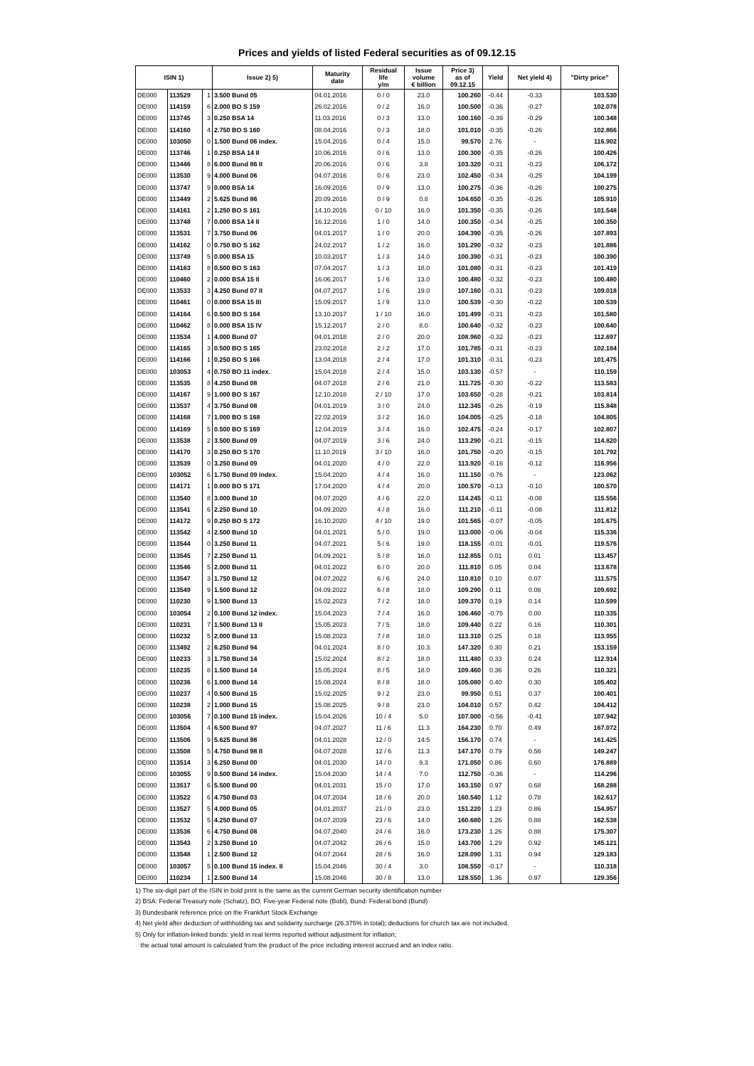Prices and yields of listed Federal securities as of 09.12.15
| ISIN 1) | | | Issue 2) 5) | Maturity date | Residual life y/m | Issue volume € billion | Price 3) as of 09.12.15 | Yield | Net yield 4) | "Dirty price" |
| --- | --- | --- | --- | --- | --- | --- | --- | --- | --- | --- |
| DE000 | 113529 | 1 | 3.500 Bund 05 | 04.01.2016 | 0 / 0 | 23.0 | 100.260 | -0.44 | -0.33 | 103.530 |
| DE000 | 114159 | 6 | 2.000 BO S 159 | 26.02.2016 | 0 / 2 | 16.0 | 100.500 | -0.36 | -0.27 | 102.078 |
| DE000 | 113745 | 3 | 0.250 BSA 14 | 11.03.2016 | 0 / 3 | 13.0 | 100.160 | -0.39 | -0.29 | 100.348 |
| DE000 | 114160 | 4 | 2.750 BO S 160 | 08.04.2016 | 0 / 3 | 18.0 | 101.010 | -0.35 | -0.26 | 102.866 |
| DE000 | 103050 | 0 | 1.500 Bund 06 index. | 15.04.2016 | 0 / 4 | 15.0 | 99.570 | 2.76 | - | 116.902 |
| DE000 | 113746 | 1 | 0.250 BSA 14 II | 10.06.2016 | 0 / 6 | 13.0 | 100.300 | -0.35 | -0.26 | 100.426 |
| DE000 | 113446 | 8 | 6.000 Bund 86 II | 20.06.2016 | 0 / 6 | 3.8 | 103.320 | -0.31 | -0.23 | 106.172 |
| DE000 | 113530 | 9 | 4.000 Bund 06 | 04.07.2016 | 0 / 6 | 23.0 | 102.450 | -0.34 | -0.25 | 104.199 |
| DE000 | 113747 | 9 | 0.000 BSA 14 | 16.09.2016 | 0 / 9 | 13.0 | 100.275 | -0.36 | -0.26 | 100.275 |
| DE000 | 113449 | 2 | 5.625 Bund 86 | 20.09.2016 | 0 / 9 | 0.8 | 104.650 | -0.35 | -0.26 | 105.910 |
| DE000 | 114161 | 2 | 1.250 BO S 161 | 14.10.2016 | 0 / 10 | 16.0 | 101.350 | -0.35 | -0.26 | 101.548 |
| DE000 | 113748 | 7 | 0.000 BSA 14 II | 16.12.2016 | 1 / 0 | 14.0 | 100.350 | -0.34 | -0.25 | 100.350 |
| DE000 | 113531 | 7 | 3.750 Bund 06 | 04.01.2017 | 1 / 0 | 20.0 | 104.390 | -0.35 | -0.26 | 107.893 |
| DE000 | 114162 | 0 | 0.750 BO S 162 | 24.02.2017 | 1 / 2 | 16.0 | 101.290 | -0.32 | -0.23 | 101.886 |
| DE000 | 113749 | 5 | 0.000 BSA 15 | 10.03.2017 | 1 / 3 | 14.0 | 100.390 | -0.31 | -0.23 | 100.390 |
| DE000 | 114163 | 8 | 0.500 BO S 163 | 07.04.2017 | 1 / 3 | 18.0 | 101.080 | -0.31 | -0.23 | 101.419 |
| DE000 | 110460 | 2 | 0.000 BSA 15 II | 16.06.2017 | 1 / 6 | 13.0 | 100.480 | -0.32 | -0.23 | 100.480 |
| DE000 | 113533 | 3 | 4.250 Bund 07 II | 04.07.2017 | 1 / 6 | 19.0 | 107.160 | -0.31 | -0.23 | 109.018 |
| DE000 | 110461 | 0 | 0.000 BSA 15 III | 15.09.2017 | 1 / 9 | 13.0 | 100.539 | -0.30 | -0.22 | 100.539 |
| DE000 | 114164 | 6 | 0.500 BO S 164 | 13.10.2017 | 1 / 10 | 16.0 | 101.499 | -0.31 | -0.23 | 101.580 |
| DE000 | 110462 | 8 | 0.000 BSA 15 IV | 15.12.2017 | 2 / 0 | 8.0 | 100.640 | -0.32 | -0.23 | 100.640 |
| DE000 | 113534 | 1 | 4.000 Bund 07 | 04.01.2018 | 2 / 0 | 20.0 | 108.960 | -0.32 | -0.23 | 112.697 |
| DE000 | 114165 | 3 | 0.500 BO S 165 | 23.02.2018 | 2 / 2 | 17.0 | 101.785 | -0.31 | -0.23 | 102.184 |
| DE000 | 114166 | 1 | 0.250 BO S 166 | 13.04.2018 | 2 / 4 | 17.0 | 101.310 | -0.31 | -0.23 | 101.475 |
| DE000 | 103053 | 4 | 0.750 BO 11 index. | 15.04.2018 | 2 / 4 | 15.0 | 103.130 | -0.57 | - | 110.159 |
| DE000 | 113535 | 8 | 4.250 Bund 08 | 04.07.2018 | 2 / 6 | 21.0 | 111.725 | -0.30 | -0.22 | 113.583 |
| DE000 | 114167 | 9 | 1.000 BO S 167 | 12.10.2018 | 2 / 10 | 17.0 | 103.650 | -0.28 | -0.21 | 103.814 |
| DE000 | 113537 | 4 | 3.750 Bund 08 | 04.01.2019 | 3 / 0 | 24.0 | 112.345 | -0.26 | -0.19 | 115.848 |
| DE000 | 114168 | 7 | 1.000 BO S 168 | 22.02.2019 | 3 / 2 | 16.0 | 104.005 | -0.25 | -0.18 | 104.805 |
| DE000 | 114169 | 5 | 0.500 BO S 169 | 12.04.2019 | 3 / 4 | 16.0 | 102.475 | -0.24 | -0.17 | 102.807 |
| DE000 | 113538 | 2 | 3.500 Bund 09 | 04.07.2019 | 3 / 6 | 24.0 | 113.290 | -0.21 | -0.15 | 114.820 |
| DE000 | 114170 | 3 | 0.250 BO S 170 | 11.10.2019 | 3 / 10 | 16.0 | 101.750 | -0.20 | -0.15 | 101.792 |
| DE000 | 113539 | 0 | 3.250 Bund 09 | 04.01.2020 | 4 / 0 | 22.0 | 113.920 | -0.16 | -0.12 | 116.956 |
| DE000 | 103052 | 6 | 1.750 Bund 09 index. | 15.04.2020 | 4 / 4 | 16.0 | 111.150 | -0.76 | - | 123.062 |
| DE000 | 114171 | 1 | 0.000 BO S 171 | 17.04.2020 | 4 / 4 | 20.0 | 100.570 | -0.13 | -0.10 | 100.570 |
| DE000 | 113540 | 8 | 3.000 Bund 10 | 04.07.2020 | 4 / 6 | 22.0 | 114.245 | -0.11 | -0.08 | 115.556 |
| DE000 | 113541 | 6 | 2.250 Bund 10 | 04.09.2020 | 4 / 8 | 16.0 | 111.210 | -0.11 | -0.08 | 111.812 |
| DE000 | 114172 | 9 | 0.250 BO S 172 | 16.10.2020 | 4 / 10 | 19.0 | 101.565 | -0.07 | -0.05 | 101.675 |
| DE000 | 113542 | 4 | 2.500 Bund 10 | 04.01.2021 | 5 / 0 | 19.0 | 113.000 | -0.06 | -0.04 | 115.336 |
| DE000 | 113544 | 0 | 3.250 Bund 11 | 04.07.2021 | 5 / 6 | 19.0 | 118.155 | -0.01 | -0.01 | 119.576 |
| DE000 | 113545 | 7 | 2.250 Bund 11 | 04.09.2021 | 5 / 8 | 16.0 | 112.855 | 0.01 | 0.01 | 113.457 |
| DE000 | 113546 | 5 | 2.000 Bund 11 | 04.01.2022 | 6 / 0 | 20.0 | 111.810 | 0.05 | 0.04 | 113.678 |
| DE000 | 113547 | 3 | 1.750 Bund 12 | 04.07.2022 | 6 / 6 | 24.0 | 110.810 | 0.10 | 0.07 | 111.575 |
| DE000 | 113549 | 9 | 1.500 Bund 12 | 04.09.2022 | 6 / 8 | 18.0 | 109.290 | 0.11 | 0.08 | 109.692 |
| DE000 | 110230 | 9 | 1.500 Bund 13 | 15.02.2023 | 7 / 2 | 18.0 | 109.370 | 0.19 | 0.14 | 110.599 |
| DE000 | 103054 | 2 | 0.100 Bund 12 index. | 15.04.2023 | 7 / 4 | 16.0 | 106.460 | -0.75 | 0.00 | 110.335 |
| DE000 | 110231 | 7 | 1.500 Bund 13 II | 15.05.2023 | 7 / 5 | 18.0 | 109.440 | 0.22 | 0.16 | 110.301 |
| DE000 | 110232 | 5 | 2.000 Bund 13 | 15.08.2023 | 7 / 8 | 18.0 | 113.310 | 0.25 | 0.18 | 113.955 |
| DE000 | 113492 | 2 | 6.250 Bund 94 | 04.01.2024 | 8 / 0 | 10.3 | 147.320 | 0.30 | 0.21 | 153.159 |
| DE000 | 110233 | 3 | 1.750 Bund 14 | 15.02.2024 | 8 / 2 | 18.0 | 111.480 | 0.33 | 0.24 | 112.914 |
| DE000 | 110235 | 8 | 1.500 Bund 14 | 15.05.2024 | 8 / 5 | 18.0 | 109.460 | 0.36 | 0.26 | 110.321 |
| DE000 | 110236 | 6 | 1.000 Bund 14 | 15.08.2024 | 8 / 8 | 18.0 | 105.080 | 0.40 | 0.30 | 105.402 |
| DE000 | 110237 | 4 | 0.500 Bund 15 | 15.02.2025 | 9 / 2 | 23.0 | 99.950 | 0.51 | 0.37 | 100.401 |
| DE000 | 110238 | 2 | 1.000 Bund 15 | 15.08.2025 | 9 / 8 | 23.0 | 104.010 | 0.57 | 0.42 | 104.412 |
| DE000 | 103056 | 7 | 0.100 Bund 15 index. | 15.04.2026 | 10 / 4 | 5.0 | 107.000 | -0.56 | -0.41 | 107.942 |
| DE000 | 113504 | 4 | 6.500 Bund 97 | 04.07.2027 | 11 / 6 | 11.3 | 164.230 | 0.70 | 0.49 | 167.072 |
| DE000 | 113506 | 9 | 5.625 Bund 98 | 04.01.2028 | 12 / 0 | 14.5 | 156.170 | 0.74 | - | 161.425 |
| DE000 | 113508 | 5 | 4.750 Bund 98 II | 04.07.2028 | 12 / 6 | 11.3 | 147.170 | 0.79 | 0.56 | 149.247 |
| DE000 | 113514 | 3 | 6.250 Bund 00 | 04.01.2030 | 14 / 0 | 9.3 | 171.050 | 0.86 | 0.60 | 176.889 |
| DE000 | 103055 | 9 | 0.500 Bund 14 index. | 15.04.2030 | 14 / 4 | 7.0 | 112.750 | -0.36 | - | 114.296 |
| DE000 | 113517 | 6 | 5.500 Bund 00 | 04.01.2031 | 15 / 0 | 17.0 | 163.150 | 0.97 | 0.68 | 168.288 |
| DE000 | 113522 | 6 | 4.750 Bund 03 | 04.07.2034 | 18 / 6 | 20.0 | 160.540 | 1.12 | 0.78 | 162.617 |
| DE000 | 113527 | 5 | 4.000 Bund 05 | 04.01.2037 | 21 / 0 | 23.0 | 151.220 | 1.23 | 0.86 | 154.957 |
| DE000 | 113532 | 5 | 4.250 Bund 07 | 04.07.2039 | 23 / 6 | 14.0 | 160.680 | 1.26 | 0.88 | 162.538 |
| DE000 | 113536 | 6 | 4.750 Bund 08 | 04.07.2040 | 24 / 6 | 16.0 | 173.230 | 1.26 | 0.88 | 175.307 |
| DE000 | 113543 | 2 | 3.250 Bund 10 | 04.07.2042 | 26 / 6 | 15.0 | 143.700 | 1.29 | 0.92 | 145.121 |
| DE000 | 113548 | 1 | 2.500 Bund 12 | 04.07.2044 | 28 / 6 | 16.0 | 128.090 | 1.31 | 0.94 | 129.183 |
| DE000 | 103057 | 5 | 0.100 Bund 15 index. II | 15.04.2046 | 30 / 4 | 3.0 | 108.550 | -0.17 | - | 110.318 |
| DE000 | 110234 | 1 | 2.500 Bund 14 | 15.08.2046 | 30 / 8 | 13.0 | 128.550 | 1.36 | 0.97 | 129.356 |
1) The six-digit part of the ISIN in bold print is the same as the current German security identification number
2) BSA: Federal Treasury note (Schatz), BO: Five-year Federal note (Bobl), Bund: Federal bond (Bund)
3) Bundesbank reference price on the Frankfurt Stock Exchange
4) Net yield after deduction of withholding tax and solidarity surcharge (26.375% in total); deductions for church tax are not included.
5) Only for inflation-linked bonds: yield in real terms reported without adjustment for inflation;
the actual total amount is calculated from the product of the price including interest accrued and an index ratio.